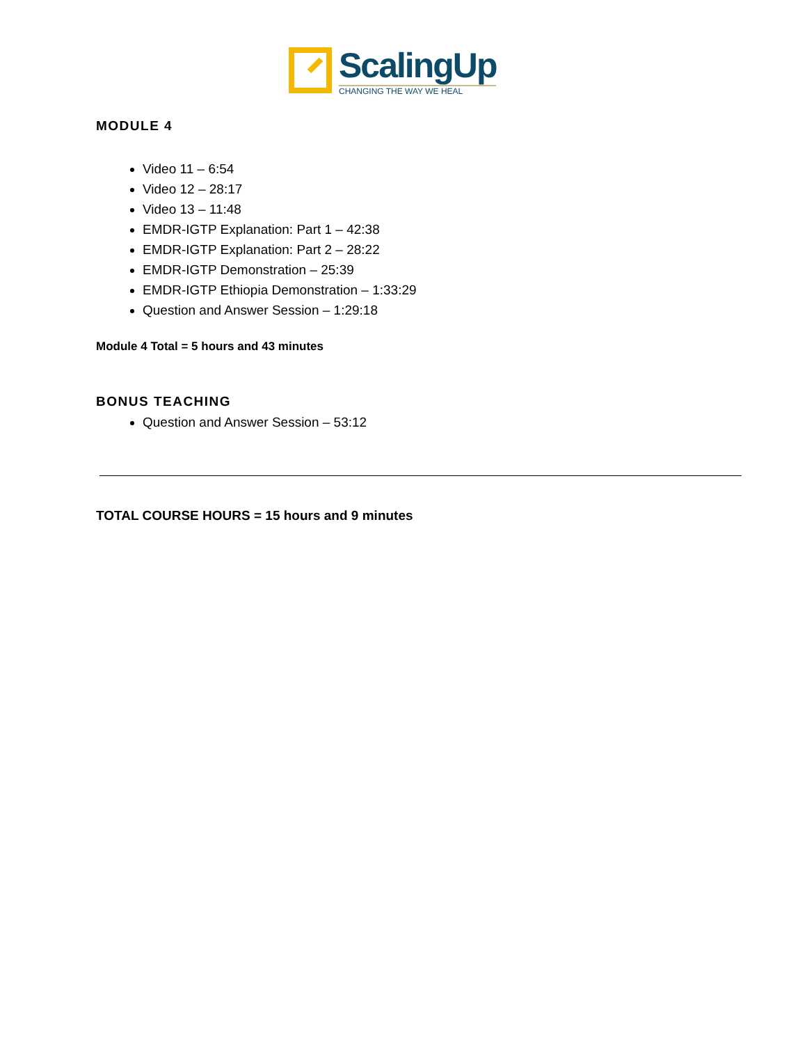ScalingUp
CHANGING THE WAY WE HEAL
MODULE 4
Video 11 – 6:54
Video 12 – 28:17
Video 13 – 11:48
EMDR-IGTP Explanation: Part 1 – 42:38
EMDR-IGTP Explanation: Part 2 – 28:22
EMDR-IGTP Demonstration – 25:39
EMDR-IGTP Ethiopia Demonstration – 1:33:29
Question and Answer Session – 1:29:18
Module 4 Total = 5 hours and 43 minutes
BONUS TEACHING
Question and Answer Session – 53:12
TOTAL COURSE HOURS = 15 hours and 9 minutes